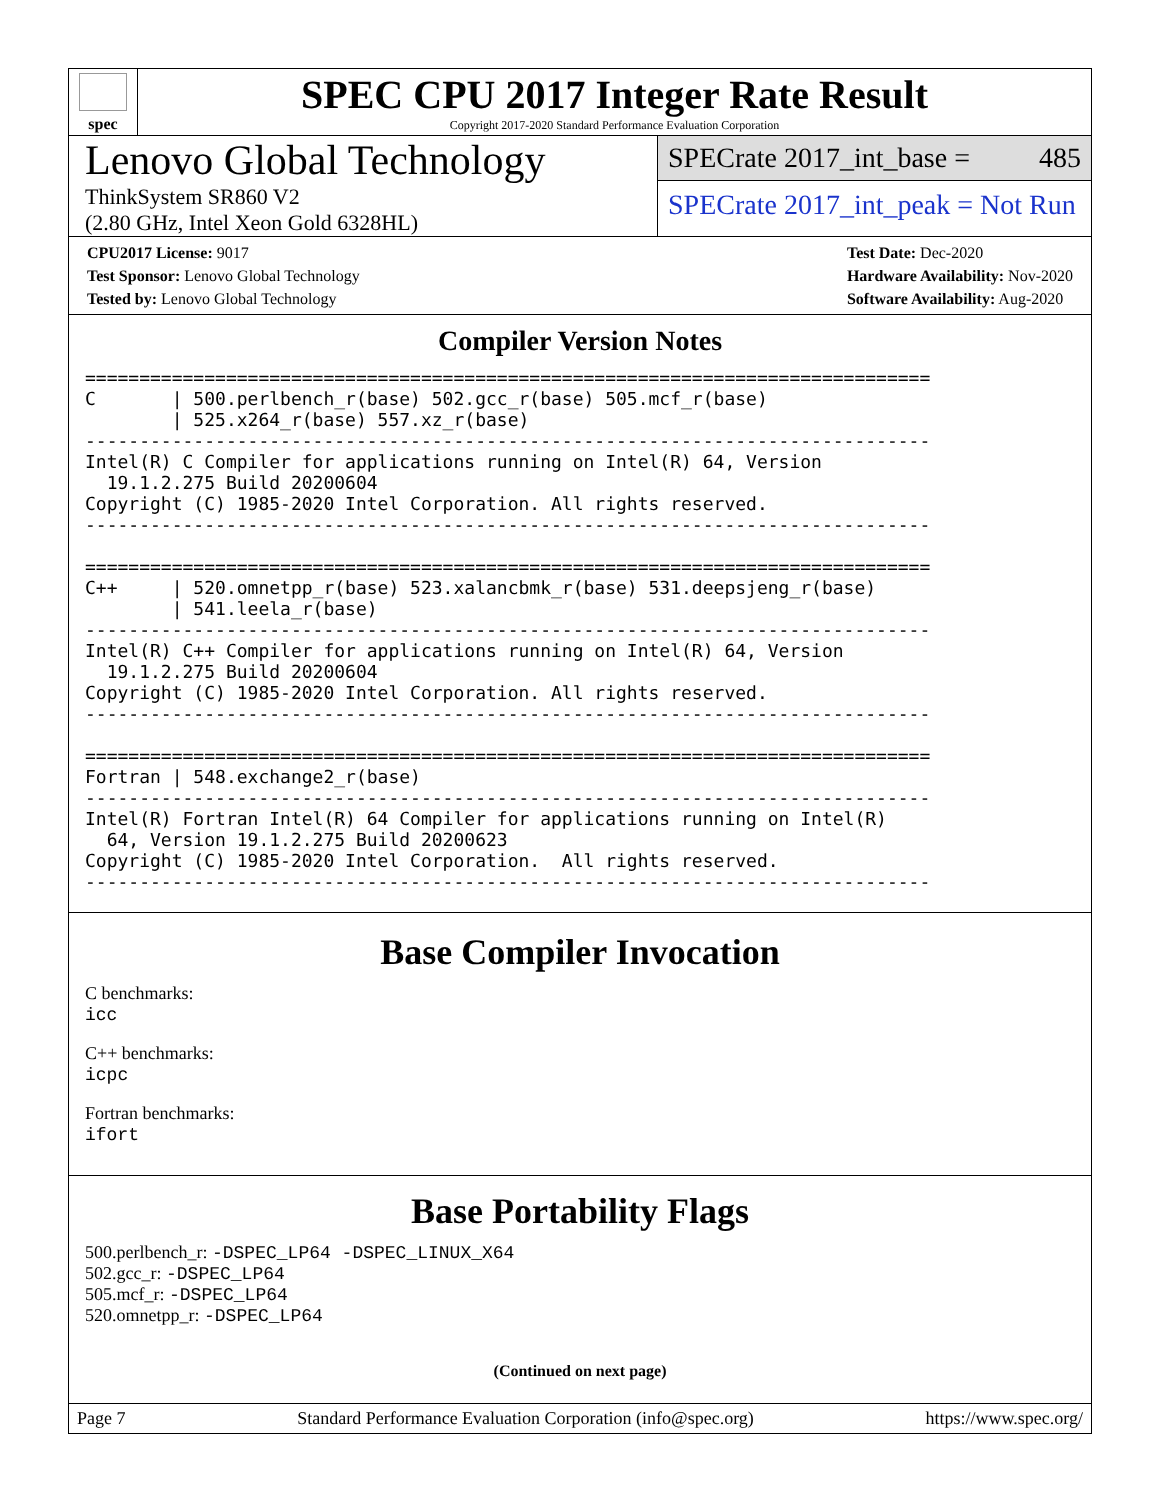spec
SPEC CPU 2017 Integer Rate Result
Copyright 2017-2020 Standard Performance Evaluation Corporation
Lenovo Global Technology
ThinkSystem SR860 V2
(2.80 GHz, Intel Xeon Gold 6328HL)
SPECrate 2017_int_base = 485
SPECrate 2017_int_peak = Not Run
CPU2017 License: 9017
Test Sponsor: Lenovo Global Technology
Tested by: Lenovo Global Technology
Test Date: Dec-2020
Hardware Availability: Nov-2020
Software Availability: Aug-2020
Compiler Version Notes
==============================================================================
C       | 500.perlbench_r(base) 502.gcc_r(base) 505.mcf_r(base)
        | 525.x264_r(base) 557.xz_r(base)
------------------------------------------------------------------------------
Intel(R) C Compiler for applications running on Intel(R) 64, Version
  19.1.2.275 Build 20200604
Copyright (C) 1985-2020 Intel Corporation. All rights reserved.
------------------------------------------------------------------------------

==============================================================================
C++     | 520.omnetpp_r(base) 523.xalancbmk_r(base) 531.deepsjeng_r(base)
        | 541.leela_r(base)
------------------------------------------------------------------------------
Intel(R) C++ Compiler for applications running on Intel(R) 64, Version
  19.1.2.275 Build 20200604
Copyright (C) 1985-2020 Intel Corporation. All rights reserved.
------------------------------------------------------------------------------

==============================================================================
Fortran | 548.exchange2_r(base)
------------------------------------------------------------------------------
Intel(R) Fortran Intel(R) 64 Compiler for applications running on Intel(R)
  64, Version 19.1.2.275 Build 20200623
Copyright (C) 1985-2020 Intel Corporation.  All rights reserved.
------------------------------------------------------------------------------
Base Compiler Invocation
C benchmarks:
icc
C++ benchmarks:
icpc
Fortran benchmarks:
ifort
Base Portability Flags
500.perlbench_r: -DSPEC_LP64 -DSPEC_LINUX_X64
502.gcc_r: -DSPEC_LP64
505.mcf_r: -DSPEC_LP64
520.omnetpp_r: -DSPEC_LP64
(Continued on next page)
Page 7 Standard Performance Evaluation Corporation (info@spec.org) https://www.spec.org/